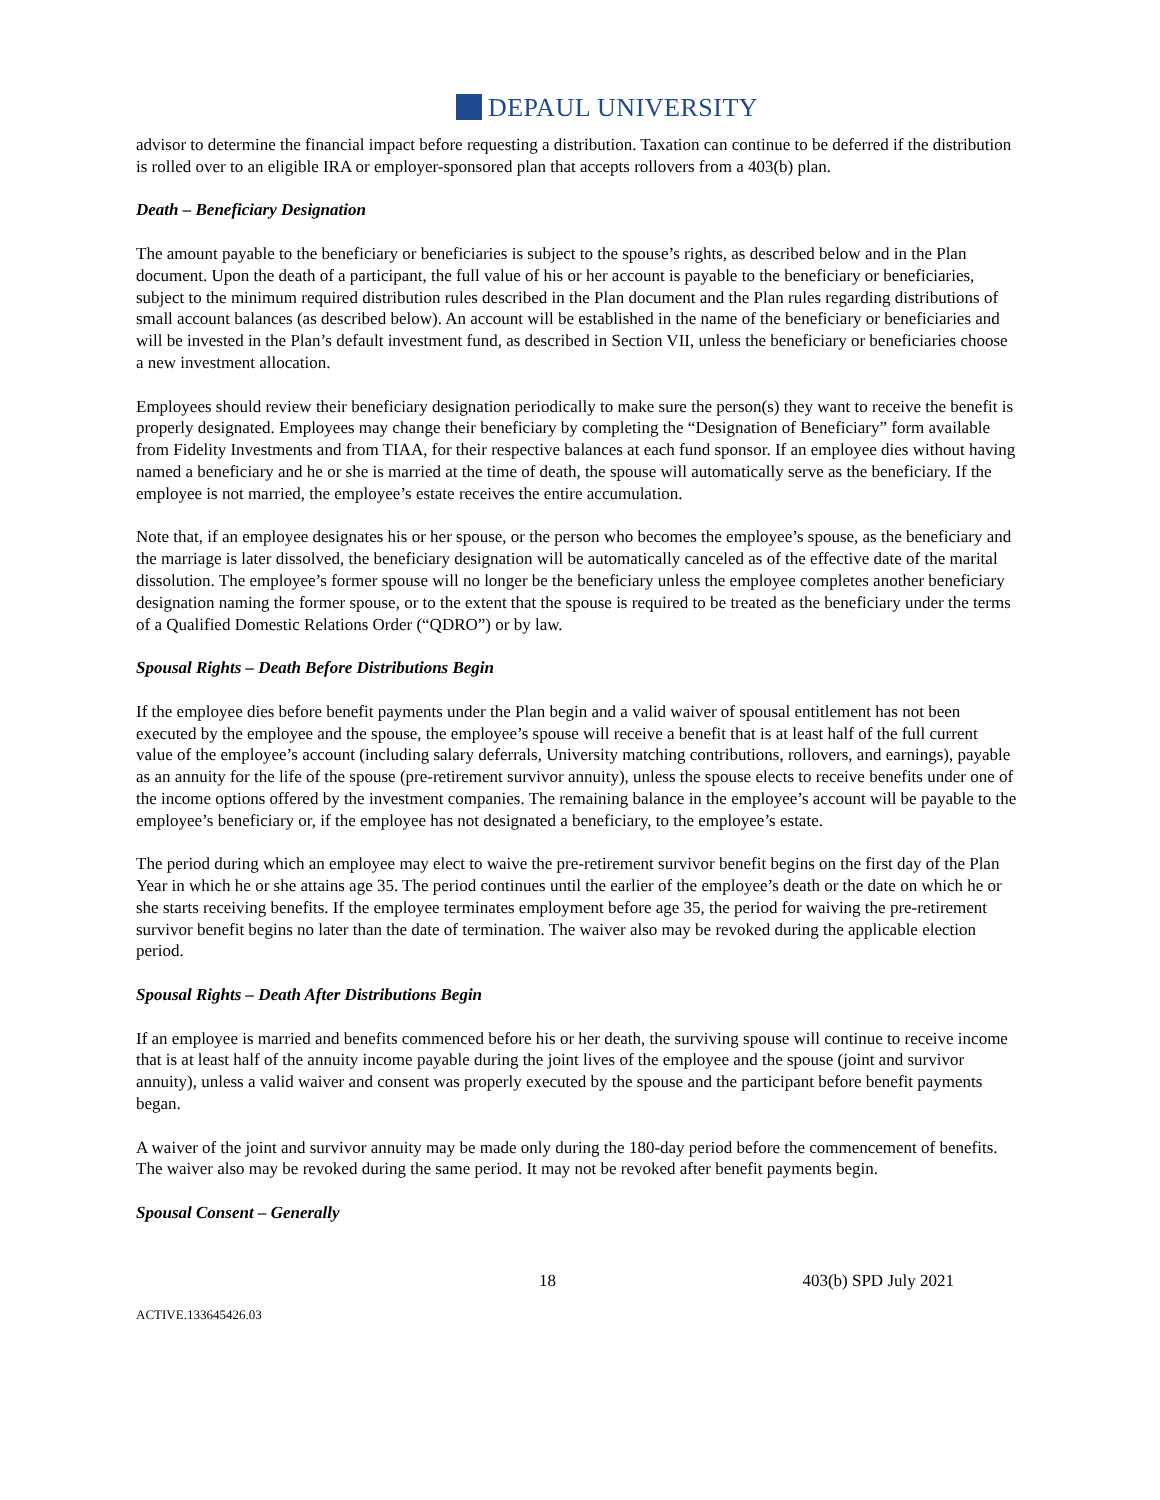DEPAUL UNIVERSITY
advisor to determine the financial impact before requesting a distribution. Taxation can continue to be deferred if the distribution is rolled over to an eligible IRA or employer-sponsored plan that accepts rollovers from a 403(b) plan.
Death – Beneficiary Designation
The amount payable to the beneficiary or beneficiaries is subject to the spouse’s rights, as described below and in the Plan document. Upon the death of a participant, the full value of his or her account is payable to the beneficiary or beneficiaries, subject to the minimum required distribution rules described in the Plan document and the Plan rules regarding distributions of small account balances (as described below). An account will be established in the name of the beneficiary or beneficiaries and will be invested in the Plan’s default investment fund, as described in Section VII, unless the beneficiary or beneficiaries choose a new investment allocation.
Employees should review their beneficiary designation periodically to make sure the person(s) they want to receive the benefit is properly designated. Employees may change their beneficiary by completing the “Designation of Beneficiary” form available from Fidelity Investments and from TIAA, for their respective balances at each fund sponsor. If an employee dies without having named a beneficiary and he or she is married at the time of death, the spouse will automatically serve as the beneficiary. If the employee is not married, the employee’s estate receives the entire accumulation.
Note that, if an employee designates his or her spouse, or the person who becomes the employee’s spouse, as the beneficiary and the marriage is later dissolved, the beneficiary designation will be automatically canceled as of the effective date of the marital dissolution. The employee’s former spouse will no longer be the beneficiary unless the employee completes another beneficiary designation naming the former spouse, or to the extent that the spouse is required to be treated as the beneficiary under the terms of a Qualified Domestic Relations Order (“QDRO”) or by law.
Spousal Rights – Death Before Distributions Begin
If the employee dies before benefit payments under the Plan begin and a valid waiver of spousal entitlement has not been executed by the employee and the spouse, the employee’s spouse will receive a benefit that is at least half of the full current value of the employee’s account (including salary deferrals, University matching contributions, rollovers, and earnings), payable as an annuity for the life of the spouse (pre-retirement survivor annuity), unless the spouse elects to receive benefits under one of the income options offered by the investment companies. The remaining balance in the employee’s account will be payable to the employee’s beneficiary or, if the employee has not designated a beneficiary, to the employee’s estate.
The period during which an employee may elect to waive the pre-retirement survivor benefit begins on the first day of the Plan Year in which he or she attains age 35. The period continues until the earlier of the employee’s death or the date on which he or she starts receiving benefits. If the employee terminates employment before age 35, the period for waiving the pre-retirement survivor benefit begins no later than the date of termination. The waiver also may be revoked during the applicable election period.
Spousal Rights – Death After Distributions Begin
If an employee is married and benefits commenced before his or her death, the surviving spouse will continue to receive income that is at least half of the annuity income payable during the joint lives of the employee and the spouse (joint and survivor annuity), unless a valid waiver and consent was properly executed by the spouse and the participant before benefit payments began.
A waiver of the joint and survivor annuity may be made only during the 180-day period before the commencement of benefits. The waiver also may be revoked during the same period. It may not be revoked after benefit payments begin.
Spousal Consent – Generally
18 403(b) SPD July 2021
ACTIVE.133645426.03